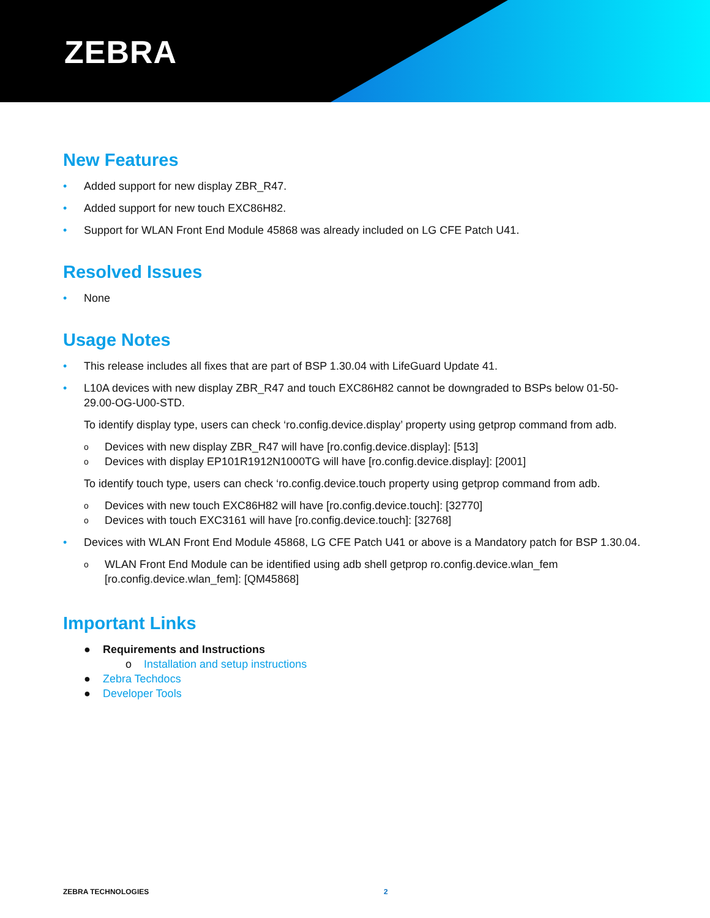ZEBRA
New Features
• Added support for new display ZBR_R47.
• Added support for new touch EXC86H82.
• Support for WLAN Front End Module 45868 was already included on LG CFE Patch U41.
Resolved Issues
• None
Usage Notes
• This release includes all fixes that are part of BSP 1.30.04 with LifeGuard Update 41.
• L10A devices with new display ZBR_R47 and touch EXC86H82 cannot be downgraded to BSPs below 01-50-29.00-OG-U00-STD.
To identify display type, users can check ‘ro.config.device.display’ property using getprop command from adb.
o Devices with new display ZBR_R47 will have [ro.config.device.display]: [513]
o Devices with display EP101R1912N1000TG will have [ro.config.device.display]: [2001]
To identify touch type, users can check ‘ro.config.device.touch property using getprop command from adb.
o Devices with new touch EXC86H82 will have [ro.config.device.touch]: [32770]
o Devices with touch EXC3161 will have [ro.config.device.touch]: [32768]
• Devices with WLAN Front End Module 45868, LG CFE Patch U41 or above is a Mandatory patch for BSP 1.30.04.
o WLAN Front End Module can be identified using adb shell getprop ro.config.device.wlan_fem [ro.config.device.wlan_fem]: [QM45868]
Important Links
● Requirements and Instructions
o Installation and setup instructions
● Zebra Techdocs
● Developer Tools
ZEBRA TECHNOLOGIES 2